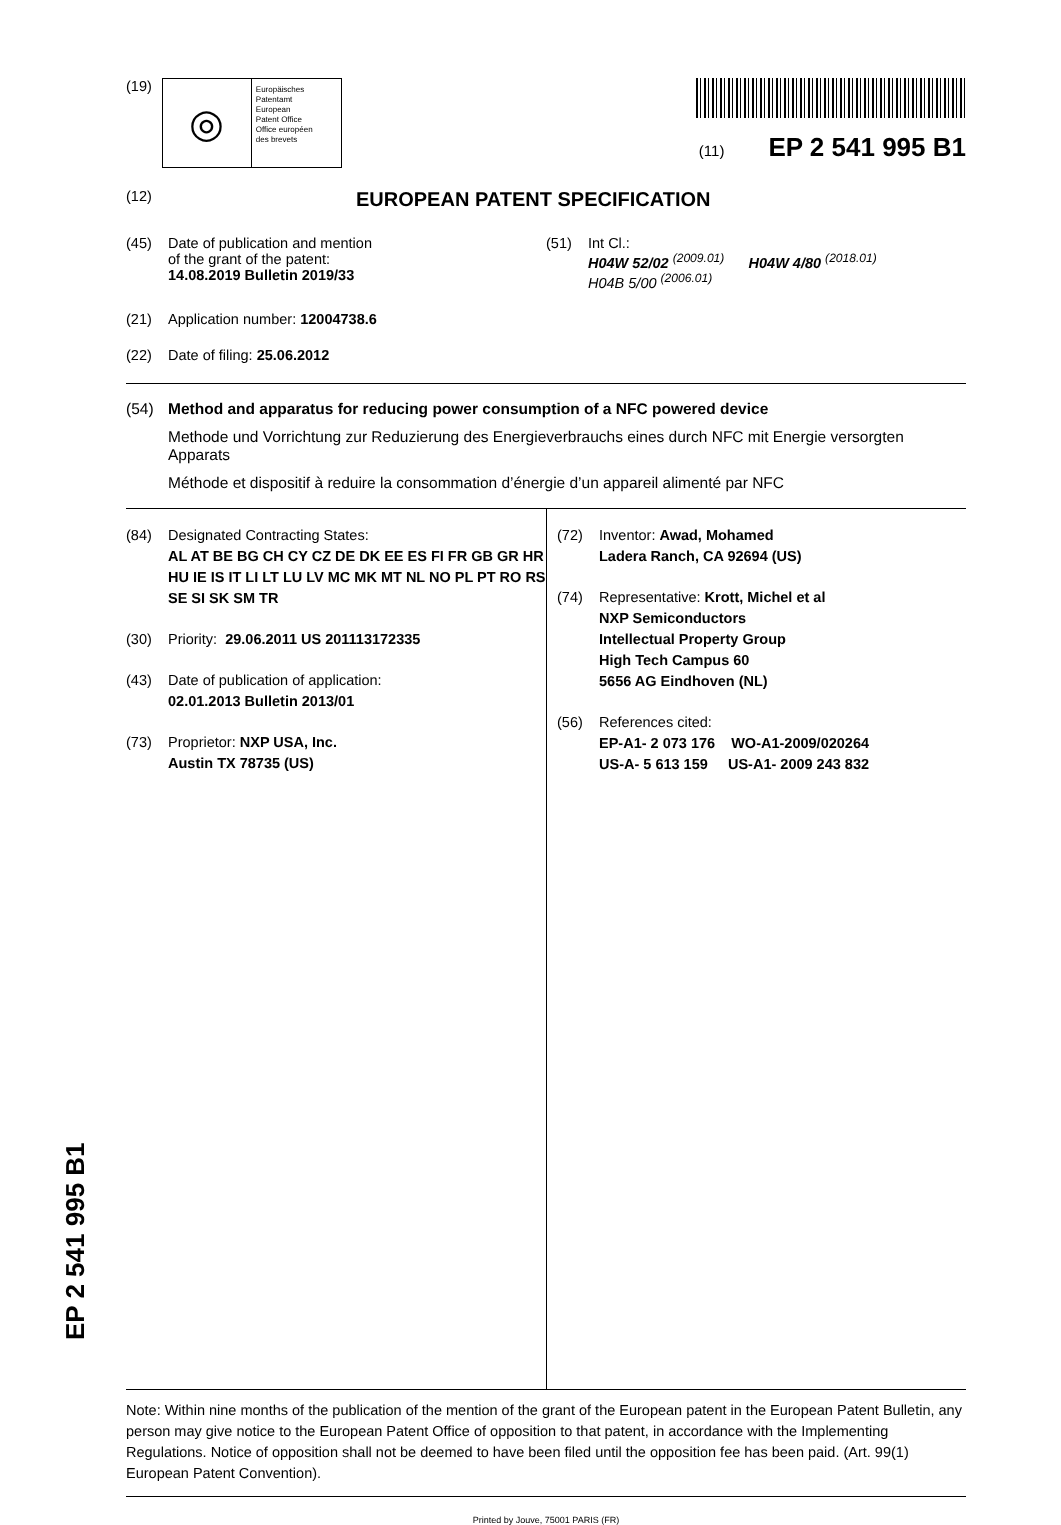(19)
◎
Europäisches
Patentamt
European
Patent Office
Office européen
des brevets
(11) EP 2 541 995 B1
(12) EUROPEAN PATENT SPECIFICATION
(45) Date of publication and mention
of the grant of the patent:
14.08.2019 Bulletin 2019/33
(51) Int Cl.:
H04W 52/02 <sup>(2009.01)</sup> H04W 4/80 <sup>(2018.01)</sup>
H04B 5/00 <sup>(2006.01)</sup>
(21) Application number: 12004738.6
(22) Date of filing: 25.06.2012
(54) Method and apparatus for reducing power consumption of a NFC powered device
Methode und Vorrichtung zur Reduzierung des Energieverbrauchs eines durch NFC mit Energie versorgten Apparats
Méthode et dispositif à reduire la consommation d’énergie d’un appareil alimenté par NFC
(84) Designated Contracting States:
AL AT BE BG CH CY CZ DE DK EE ES FI FR GB GR HR HU IE IS IT LI LT LU LV MC MK MT NL NO PL PT RO RS SE SI SK SM TR
(30) Priority: 29.06.2011 US 201113172335
(43) Date of publication of application:
02.01.2013 Bulletin 2013/01
(73) Proprietor: NXP USA, Inc.
Austin TX 78735 (US)
(72) Inventor: Awad, Mohamed
Ladera Ranch, CA 92694 (US)
(74) Representative: Krott, Michel et al
NXP Semiconductors
Intellectual Property Group
High Tech Campus 60
5656 AG Eindhoven (NL)
(56) References cited:
EP-A1- 2 073 176 WO-A1-2009/020264
US-A- 5 613 159 US-A1- 2009 243 832
Note: Within nine months of the publication of the mention of the grant of the European patent in the European Patent Bulletin, any person may give notice to the European Patent Office of opposition to that patent, in accordance with the Implementing Regulations. Notice of opposition shall not be deemed to have been filed until the opposition fee has been paid. (Art. 99(1) European Patent Convention).
Printed by Jouve, 75001 PARIS (FR)
EP 2 541 995 B1